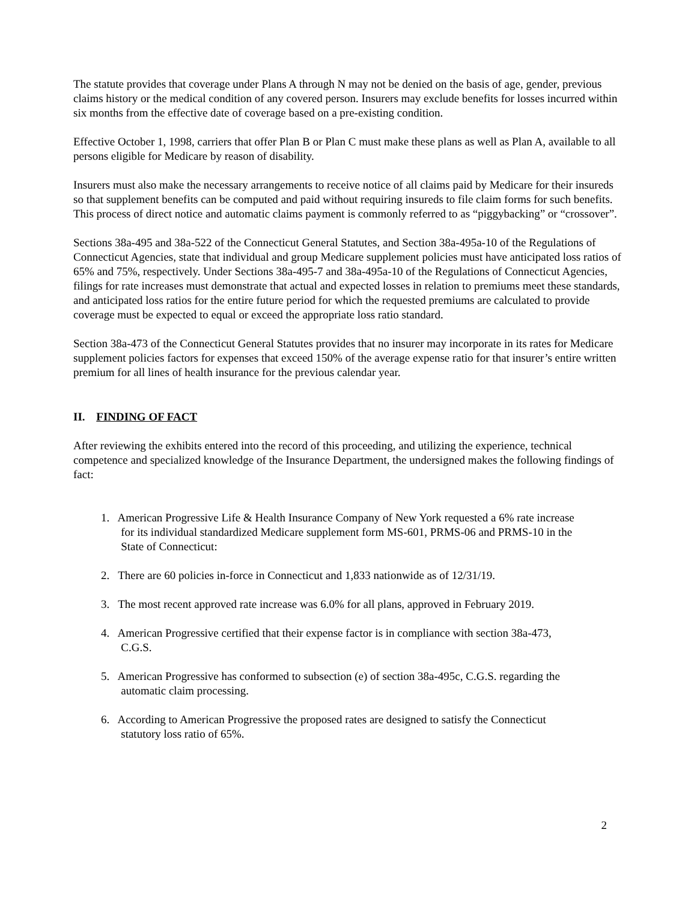The statute provides that coverage under Plans A through N may not be denied on the basis of age, gender, previous claims history or the medical condition of any covered person. Insurers may exclude benefits for losses incurred within six months from the effective date of coverage based on a pre-existing condition.
Effective October 1, 1998, carriers that offer Plan B or Plan C must make these plans as well as Plan A, available to all persons eligible for Medicare by reason of disability.
Insurers must also make the necessary arrangements to receive notice of all claims paid by Medicare for their insureds so that supplement benefits can be computed and paid without requiring insureds to file claim forms for such benefits. This process of direct notice and automatic claims payment is commonly referred to as “piggybacking” or “crossover”.
Sections 38a-495 and 38a-522 of the Connecticut General Statutes, and Section 38a-495a-10 of the Regulations of Connecticut Agencies, state that individual and group Medicare supplement policies must have anticipated loss ratios of 65% and 75%, respectively. Under Sections 38a-495-7 and 38a-495a-10 of the Regulations of Connecticut Agencies, filings for rate increases must demonstrate that actual and expected losses in relation to premiums meet these standards, and anticipated loss ratios for the entire future period for which the requested premiums are calculated to provide coverage must be expected to equal or exceed the appropriate loss ratio standard.
Section 38a-473 of the Connecticut General Statutes provides that no insurer may incorporate in its rates for Medicare supplement policies factors for expenses that exceed 150% of the average expense ratio for that insurer’s entire written premium for all lines of health insurance for the previous calendar year.
II. FINDING OF FACT
After reviewing the exhibits entered into the record of this proceeding, and utilizing the experience, technical competence and specialized knowledge of the Insurance Department, the undersigned makes the following findings of fact:
1. American Progressive Life & Health Insurance Company of New York requested a 6% rate increase
for its individual standardized Medicare supplement form MS-601, PRMS-06 and PRMS-10 in the
State of Connecticut:
2. There are 60 policies in-force in Connecticut and 1,833 nationwide as of 12/31/19.
3. The most recent approved rate increase was 6.0% for all plans, approved in February 2019.
4. American Progressive certified that their expense factor is in compliance with section 38a-473,
C.G.S.
5. American Progressive has conformed to subsection (e) of section 38a-495c, C.G.S. regarding the
automatic claim processing.
6. According to American Progressive the proposed rates are designed to satisfy the Connecticut
statutory loss ratio of 65%.
2